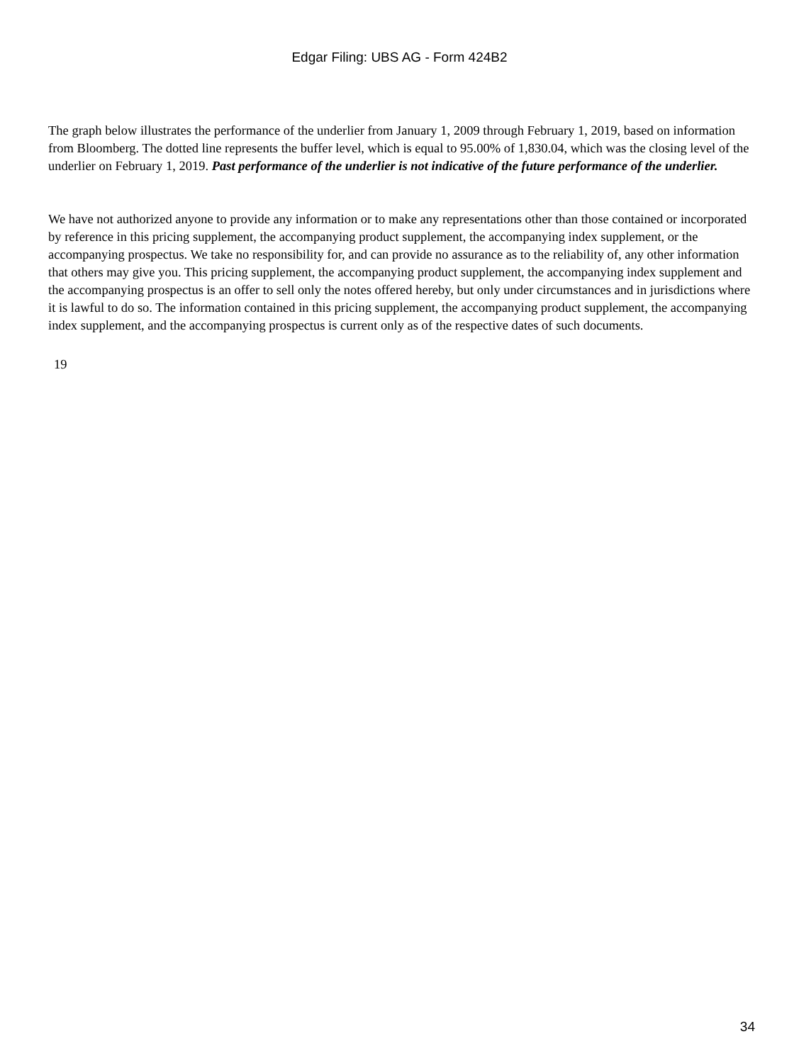Edgar Filing: UBS AG - Form 424B2
The graph below illustrates the performance of the underlier from January 1, 2009 through February 1, 2019, based on information from Bloomberg. The dotted line represents the buffer level, which is equal to 95.00% of 1,830.04, which was the closing level of the underlier on February 1, 2019. Past performance of the underlier is not indicative of the future performance of the underlier.
We have not authorized anyone to provide any information or to make any representations other than those contained or incorporated by reference in this pricing supplement, the accompanying product supplement, the accompanying index supplement, or the accompanying prospectus. We take no responsibility for, and can provide no assurance as to the reliability of, any other information that others may give you. This pricing supplement, the accompanying product supplement, the accompanying index supplement and the accompanying prospectus is an offer to sell only the notes offered hereby, but only under circumstances and in jurisdictions where it is lawful to do so. The information contained in this pricing supplement, the accompanying product supplement, the accompanying index supplement, and the accompanying prospectus is current only as of the respective dates of such documents.
19
34